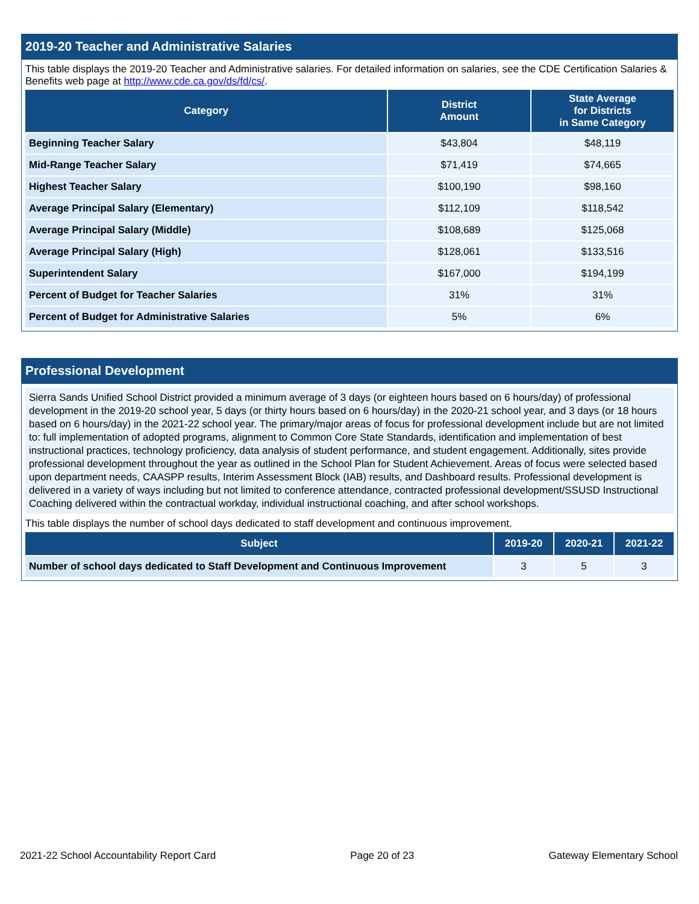2019-20 Teacher and Administrative Salaries
This table displays the 2019-20 Teacher and Administrative salaries. For detailed information on salaries, see the CDE Certification Salaries & Benefits web page at http://www.cde.ca.gov/ds/fd/cs/.
| Category | District Amount | State Average for Districts in Same Category |
| --- | --- | --- |
| Beginning Teacher Salary | $43,804 | $48,119 |
| Mid-Range Teacher Salary | $71,419 | $74,665 |
| Highest Teacher Salary | $100,190 | $98,160 |
| Average Principal Salary (Elementary) | $112,109 | $118,542 |
| Average Principal Salary (Middle) | $108,689 | $125,068 |
| Average Principal Salary (High) | $128,061 | $133,516 |
| Superintendent Salary | $167,000 | $194,199 |
| Percent of Budget for Teacher Salaries | 31% | 31% |
| Percent of Budget for Administrative Salaries | 5% | 6% |
Professional Development
Sierra Sands Unified School District provided a minimum average of 3 days (or eighteen hours based on 6 hours/day) of professional development in the 2019-20 school year, 5 days (or thirty hours based on 6 hours/day) in the 2020-21 school year, and 3 days (or 18 hours based on 6 hours/day) in the 2021-22 school year. The primary/major areas of focus for professional development include but are not limited to: full implementation of adopted programs, alignment to Common Core State Standards, identification and implementation of best instructional practices, technology proficiency, data analysis of student performance, and student engagement. Additionally, sites provide professional development throughout the year as outlined in the School Plan for Student Achievement. Areas of focus were selected based upon department needs, CAASPP results, Interim Assessment Block (IAB) results, and Dashboard results. Professional development is delivered in a variety of ways including but not limited to conference attendance, contracted professional development/SSUSD Instructional Coaching delivered within the contractual workday, individual instructional coaching, and after school workshops.
This table displays the number of school days dedicated to staff development and continuous improvement.
| Subject | 2019-20 | 2020-21 | 2021-22 |
| --- | --- | --- | --- |
| Number of school days dedicated to Staff Development and Continuous Improvement | 3 | 5 | 3 |
2021-22 School Accountability Report Card Page 20 of 23 Gateway Elementary School